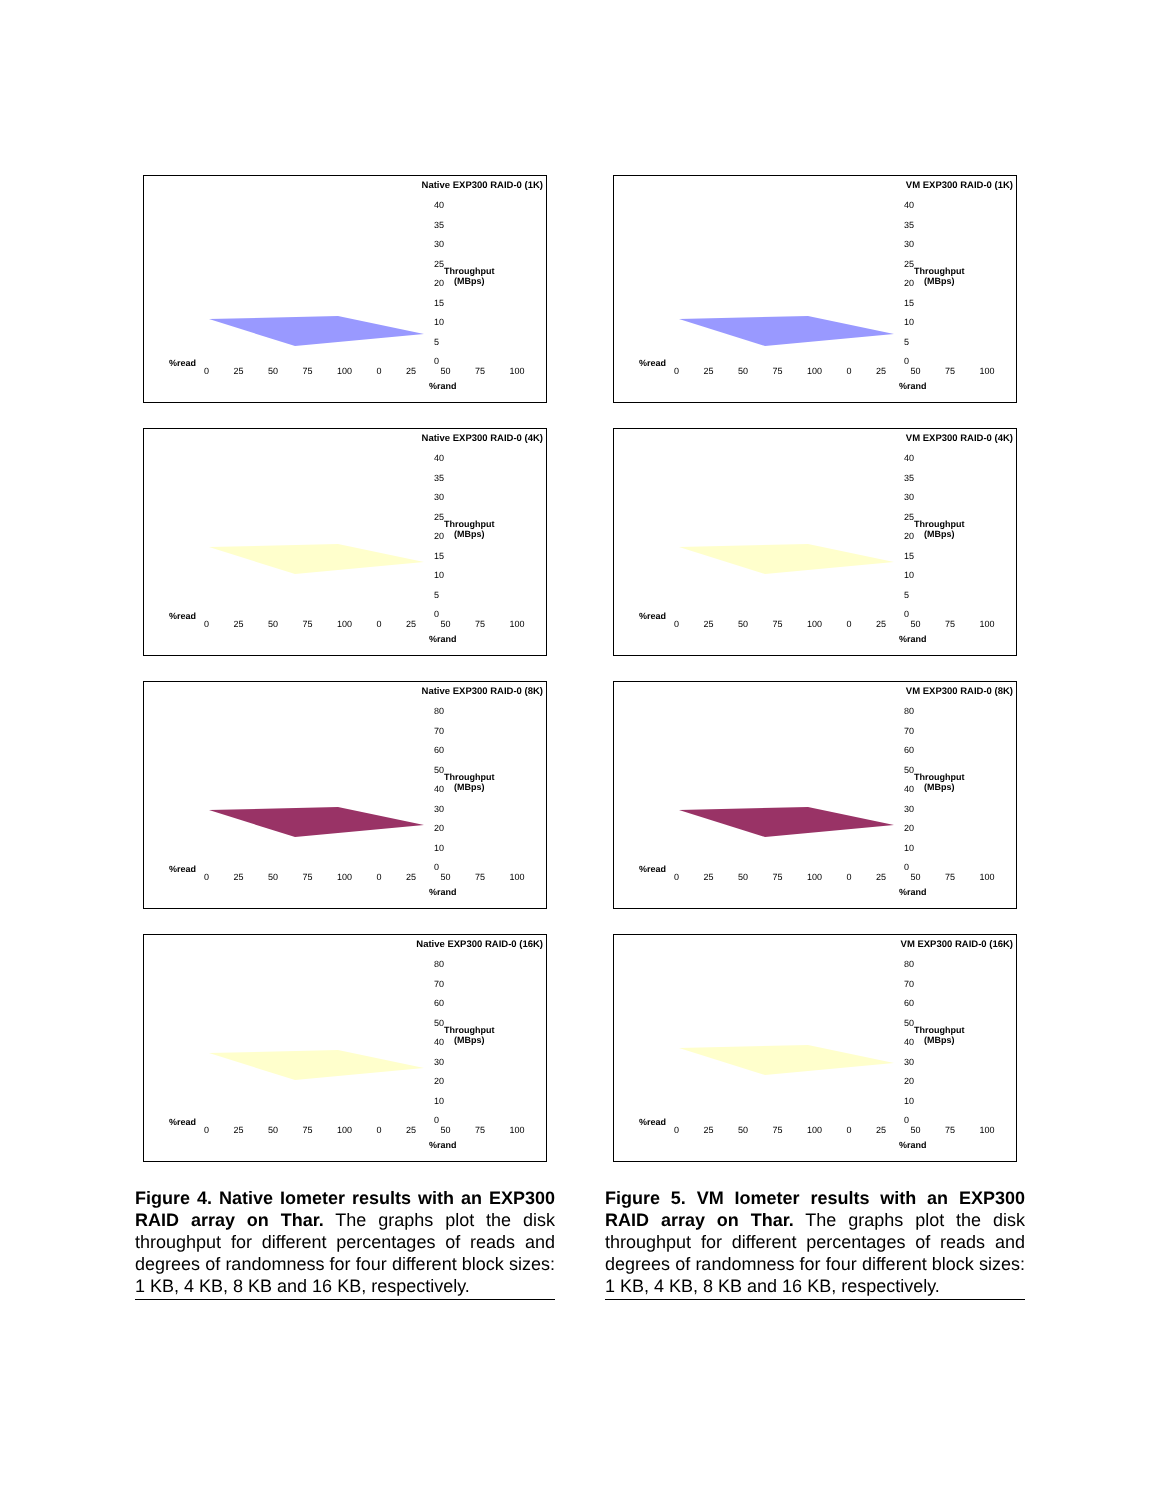Native EXP300 RAID-0 (1K)
40
35
30
25
20
15
10
5
0
Throughput
(MBps)
%read
0 25 50 75 100 0 25 50 75 100
%rand
Native EXP300 RAID-0 (4K)
40
35
30
25
20
15
10
5
0
Throughput
(MBps)
%read
0 25 50 75 100 0 25 50 75 100
%rand
Native EXP300 RAID-0 (8K)
80
70
60
50
40
30
20
10
0
Throughput
(MBps)
%read
0 25 50 75 100 0 25 50 75 100
%rand
Native EXP300 RAID-0 (16K)
80
70
60
50
40
30
20
10
0
Throughput
(MBps)
%read
0 25 50 75 100 0 25 50 75 100
%rand
Figure 4. Native Iometer results with an EXP300 RAID array on Thar. The graphs plot the disk throughput for different percentages of reads and degrees of randomness for four different block sizes: 1 KB, 4 KB, 8 KB and 16 KB, respectively.
VM EXP300 RAID-0 (1K)
40
35
30
25
20
15
10
5
0
Throughput
(MBps)
%read
0 25 50 75 100 0 25 50 75 100
%rand
VM EXP300 RAID-0 (4K)
40
35
30
25
20
15
10
5
0
Throughput
(MBps)
%read
0 25 50 75 100 0 25 50 75 100
%rand
VM EXP300 RAID-0 (8K)
80
70
60
50
40
30
20
10
0
Throughput
(MBps)
%read
0 25 50 75 100 0 25 50 75 100
%rand
VM EXP300 RAID-0 (16K)
80
70
60
50
40
30
20
10
0
Throughput
(MBps)
%read
0 25 50 75 100 0 25 50 75 100
%rand
Figure 5. VM Iometer results with an EXP300 RAID array on Thar. The graphs plot the disk throughput for different percentages of reads and degrees of randomness for four different block sizes: 1 KB, 4 KB, 8 KB and 16 KB, respectively.